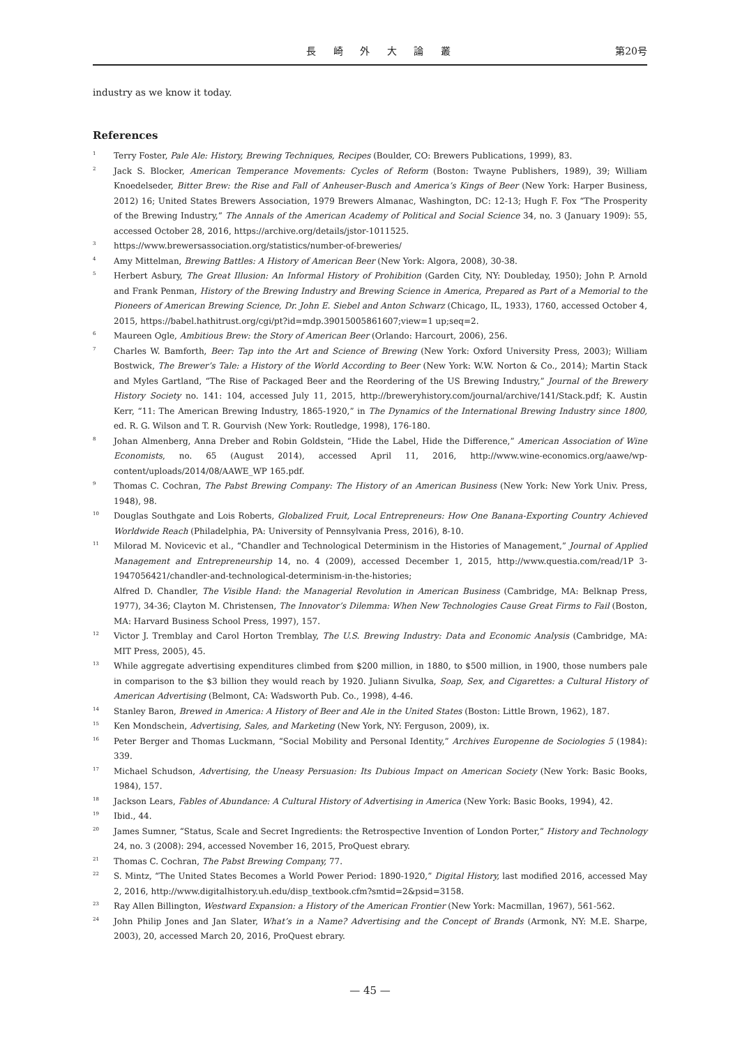長 崎 外 大 論 叢 第20号
industry as we know it today.
References
<sup>1</sup>
Terry Foster, Pale Ale: History, Brewing Techniques, Recipes (Boulder, CO: Brewers Publications, 1999), 83.
<sup>2</sup>
Jack S. Blocker, American Temperance Movements: Cycles of Reform (Boston: Twayne Publishers, 1989), 39; William Knoedelseder, Bitter Brew: the Rise and Fall of Anheuser-Busch and America’s Kings of Beer (New York: Harper Business, 2012) 16; United States Brewers Association, 1979 Brewers Almanac, Washington, DC: 12-13; Hugh F. Fox “The Prosperity of the Brewing Industry,” The Annals of the American Academy of Political and Social Science 34, no. 3 (January 1909): 55, accessed October 28, 2016, https://archive.org/details/jstor-1011525.
<sup>3</sup>
https://www.brewersassociation.org/statistics/number-of-breweries/
<sup>4</sup>
Amy Mittelman, Brewing Battles: A History of American Beer (New York: Algora, 2008), 30-38.
<sup>5</sup>
Herbert Asbury, The Great Illusion: An Informal History of Prohibition (Garden City, NY: Doubleday, 1950); John P. Arnold and Frank Penman, History of the Brewing Industry and Brewing Science in America, Prepared as Part of a Memorial to the Pioneers of American Brewing Science, Dr. John E. Siebel and Anton Schwarz (Chicago, IL, 1933), 1760, accessed October 4, 2015, https://babel.hathitrust.org/cgi/pt?id=mdp.39015005861607;view=1 up;seq=2.
<sup>6</sup>
Maureen Ogle, Ambitious Brew: the Story of American Beer (Orlando: Harcourt, 2006), 256.
<sup>7</sup>
Charles W. Bamforth, Beer: Tap into the Art and Science of Brewing (New York: Oxford University Press, 2003); William Bostwick, The Brewer’s Tale: a History of the World According to Beer (New York: W.W. Norton & Co., 2014); Martin Stack and Myles Gartland, “The Rise of Packaged Beer and the Reordering of the US Brewing Industry,” Journal of the Brewery History Society no. 141: 104, accessed July 11, 2015, http://breweryhistory.com/journal/archive/141/Stack.pdf; K. Austin Kerr, “11: The American Brewing Industry, 1865-1920,” in The Dynamics of the International Brewing Industry since 1800, ed. R. G. Wilson and T. R. Gourvish (New York: Routledge, 1998), 176-180.
<sup>8</sup>
Johan Almenberg, Anna Dreber and Robin Goldstein, “Hide the Label, Hide the Difference,” American Association of Wine Economists, no. 65 (August 2014), accessed April 11, 2016, http://www.wine-economics.org/aawe/wp-content/uploads/2014/08/AAWE_WP 165.pdf.
<sup>9</sup>
Thomas C. Cochran, The Pabst Brewing Company: The History of an American Business (New York: New York Univ. Press, 1948), 98.
<sup>10</sup>
Douglas Southgate and Lois Roberts, Globalized Fruit, Local Entrepreneurs: How One Banana-Exporting Country Achieved Worldwide Reach (Philadelphia, PA: University of Pennsylvania Press, 2016), 8-10.
<sup>11</sup>
Milorad M. Novicevic et al., “Chandler and Technological Determinism in the Histories of Management,” Journal of Applied Management and Entrepreneurship 14, no. 4 (2009), accessed December 1, 2015, http://www.questia.com/read/1P 3-1947056421/chandler-and-technological-determinism-in-the-histories;
Alfred D. Chandler, The Visible Hand: the Managerial Revolution in American Business (Cambridge, MA: Belknap Press, 1977), 34-36; Clayton M. Christensen, The Innovator’s Dilemma: When New Technologies Cause Great Firms to Fail (Boston, MA: Harvard Business School Press, 1997), 157.
<sup>12</sup>
Victor J. Tremblay and Carol Horton Tremblay, The U.S. Brewing Industry: Data and Economic Analysis (Cambridge, MA: MIT Press, 2005), 45.
<sup>13</sup>
While aggregate advertising expenditures climbed from $200 million, in 1880, to $500 million, in 1900, those numbers pale in comparison to the $3 billion they would reach by 1920. Juliann Sivulka, Soap, Sex, and Cigarettes: a Cultural History of American Advertising (Belmont, CA: Wadsworth Pub. Co., 1998), 4-46.
<sup>14</sup>
Stanley Baron, Brewed in America: A History of Beer and Ale in the United States (Boston: Little Brown, 1962), 187.
<sup>15</sup>
Ken Mondschein, Advertising, Sales, and Marketing (New York, NY: Ferguson, 2009), ix.
<sup>16</sup>
Peter Berger and Thomas Luckmann, “Social Mobility and Personal Identity,” Archives Europenne de Sociologies 5 (1984): 339.
<sup>17</sup>
Michael Schudson, Advertising, the Uneasy Persuasion: Its Dubious Impact on American Society (New York: Basic Books, 1984), 157.
<sup>18</sup>
Jackson Lears, Fables of Abundance: A Cultural History of Advertising in America (New York: Basic Books, 1994), 42.
<sup>19</sup>
Ibid., 44.
<sup>20</sup>
James Sumner, “Status, Scale and Secret Ingredients: the Retrospective Invention of London Porter,” History and Technology 24, no. 3 (2008): 294, accessed November 16, 2015, ProQuest ebrary.
<sup>21</sup>
Thomas C. Cochran, The Pabst Brewing Company, 77.
<sup>22</sup>
S. Mintz, “The United States Becomes a World Power Period: 1890-1920,” Digital History, last modified 2016, accessed May 2, 2016, http://www.digitalhistory.uh.edu/disp_textbook.cfm?smtid=2&psid=3158.
<sup>23</sup>
Ray Allen Billington, Westward Expansion: a History of the American Frontier (New York: Macmillan, 1967), 561-562.
<sup>24</sup>
John Philip Jones and Jan Slater, What’s in a Name? Advertising and the Concept of Brands (Armonk, NY: M.E. Sharpe, 2003), 20, accessed March 20, 2016, ProQuest ebrary.
— 45 —